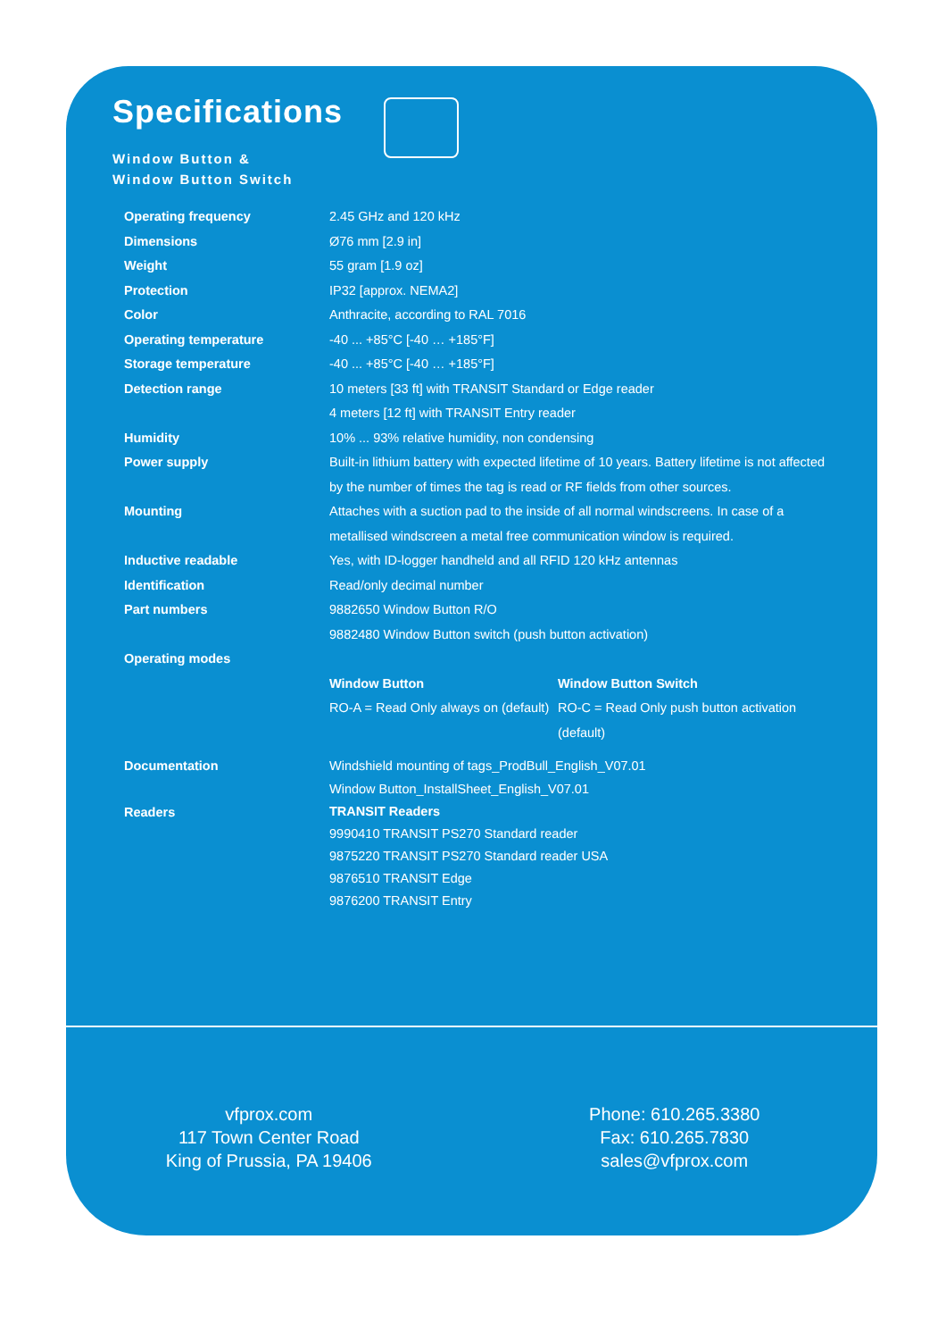Specifications
Window Button &
Window Button Switch
| Operating frequency | 2.45 GHz and 120 kHz |
| Dimensions | Ø76 mm [2.9 in] |
| Weight | 55 gram [1.9 oz] |
| Protection | IP32 [approx. NEMA2] |
| Color | Anthracite, according to RAL 7016 |
| Operating temperature | -40 ... +85°C [-40 … +185°F] |
| Storage temperature | -40 ... +85°C [-40 … +185°F] |
| Detection range | 10 meters [33 ft] with TRANSIT Standard or Edge reader 4 meters [12 ft] with TRANSIT Entry reader |
| Humidity | 10% ... 93% relative humidity, non condensing |
| Power supply | Built-in lithium battery with expected lifetime of 10 years. Battery lifetime is not affected by the number of times the tag is read or RF fields from other sources. |
| Mounting | Attaches with a suction pad to the inside of all normal windscreens. In case of a metallised windscreen a metal free communication window is required. |
| Inductive readable | Yes, with ID-logger handheld and all RFID 120 kHz antennas |
| Identification | Read/only decimal number |
| Part numbers | 9882650 Window Button R/O 9882480 Window Button switch (push button activation) |
| Operating modes | |
| | / Window Button RO-A = Read Only always on (default) / Window Button Switch RO-C = Read Only push button activation (default) / |
| Documentation | Windshield mounting of tags_ProdBull_English_V07.01 Window Button_InstallSheet_English_V07.01 |
| Readers | TRANSIT Readers 9990410 TRANSIT PS270 Standard reader 9875220 TRANSIT PS270 Standard reader USA 9876510 TRANSIT Edge 9876200 TRANSIT Entry |
vfprox.com
117 Town Center Road
King of Prussia, PA 19406
Phone: 610.265.3380
Fax: 610.265.7830
sales@vfprox.com